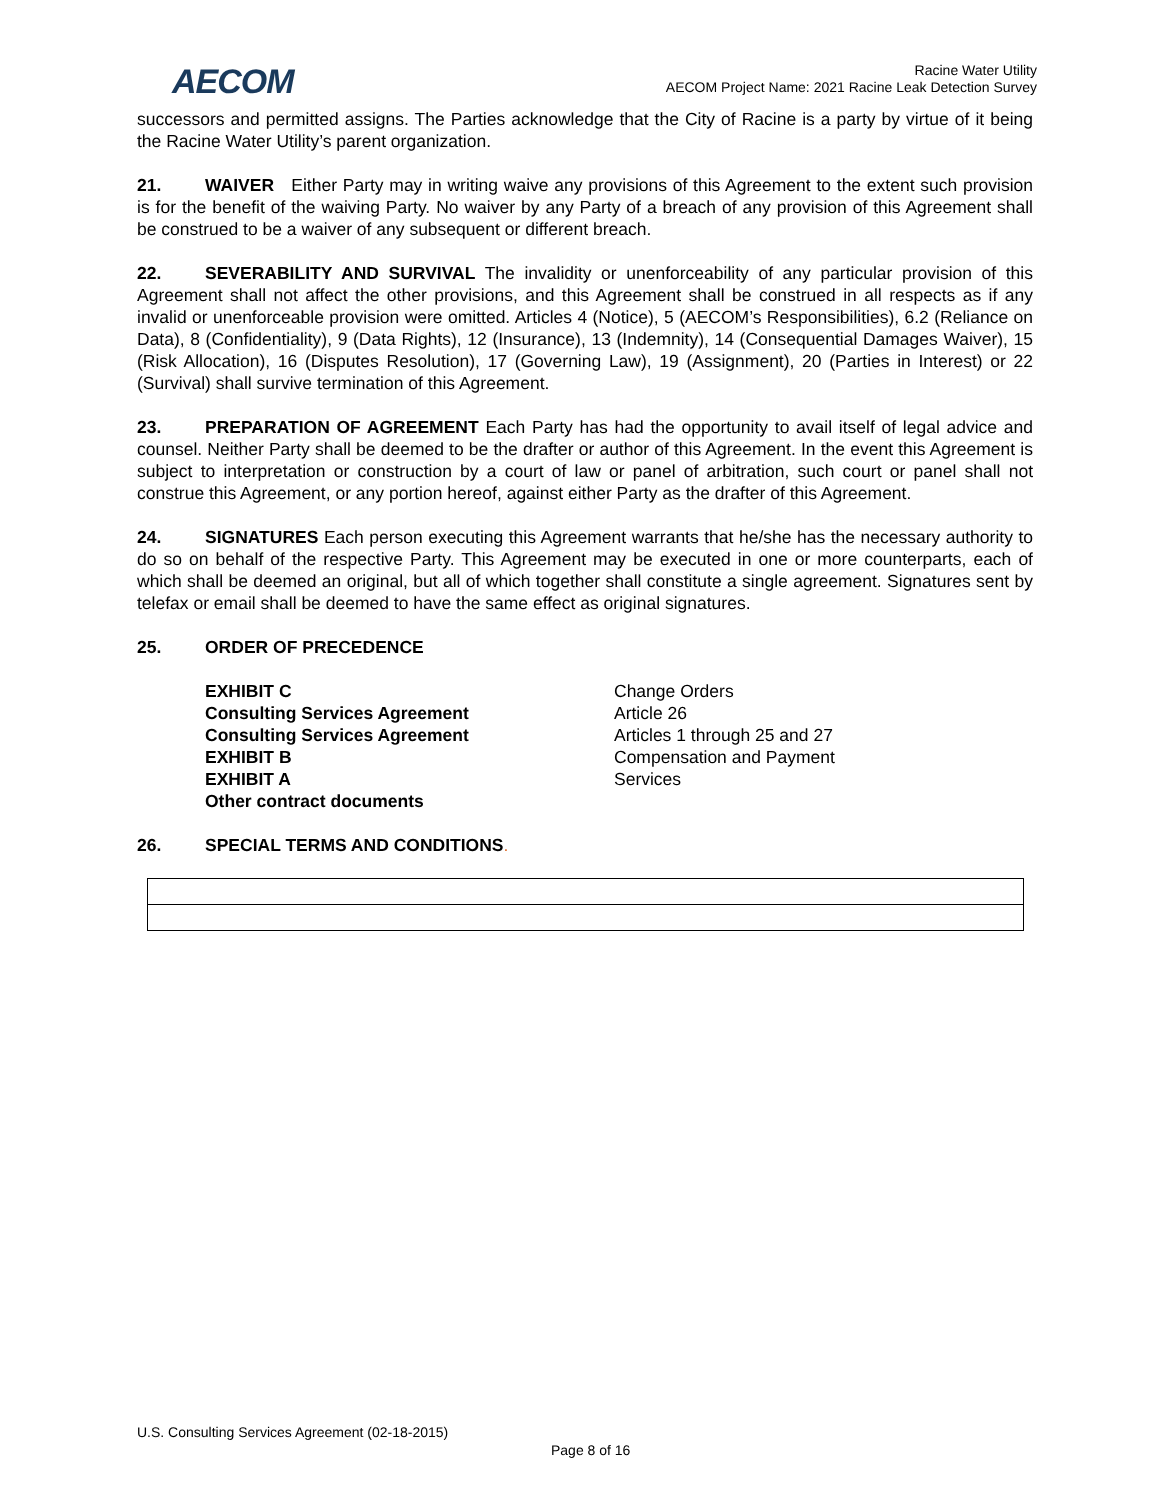AECOM
Racine Water Utility
AECOM Project Name: 2021 Racine Leak Detection Survey
successors and permitted assigns. The Parties acknowledge that the City of Racine is a party by virtue of it being the Racine Water Utility’s parent organization.
21. WAIVER Either Party may in writing waive any provisions of this Agreement to the extent such provision is for the benefit of the waiving Party. No waiver by any Party of a breach of any provision of this Agreement shall be construed to be a waiver of any subsequent or different breach.
22. SEVERABILITY AND SURVIVAL The invalidity or unenforceability of any particular provision of this Agreement shall not affect the other provisions, and this Agreement shall be construed in all respects as if any invalid or unenforceable provision were omitted. Articles 4 (Notice), 5 (AECOM’s Responsibilities), 6.2 (Reliance on Data), 8 (Confidentiality), 9 (Data Rights), 12 (Insurance), 13 (Indemnity), 14 (Consequential Damages Waiver), 15 (Risk Allocation), 16 (Disputes Resolution), 17 (Governing Law), 19 (Assignment), 20 (Parties in Interest) or 22 (Survival) shall survive termination of this Agreement.
23. PREPARATION OF AGREEMENT Each Party has had the opportunity to avail itself of legal advice and counsel. Neither Party shall be deemed to be the drafter or author of this Agreement. In the event this Agreement is subject to interpretation or construction by a court of law or panel of arbitration, such court or panel shall not construe this Agreement, or any portion hereof, against either Party as the drafter of this Agreement.
24. SIGNATURES Each person executing this Agreement warrants that he/she has the necessary authority to do so on behalf of the respective Party. This Agreement may be executed in one or more counterparts, each of which shall be deemed an original, but all of which together shall constitute a single agreement. Signatures sent by telefax or email shall be deemed to have the same effect as original signatures.
25. ORDER OF PRECEDENCE
| EXHIBIT C | Change Orders |
| Consulting Services Agreement | Article 26 |
| Consulting Services Agreement | Articles 1 through 25 and 27 |
| EXHIBIT B | Compensation and Payment |
| EXHIBIT A | Services |
| Other contract documents | |
26. SPECIAL TERMS AND CONDITIONS.
U.S. Consulting Services Agreement (02-18-2015)
Page 8 of 16